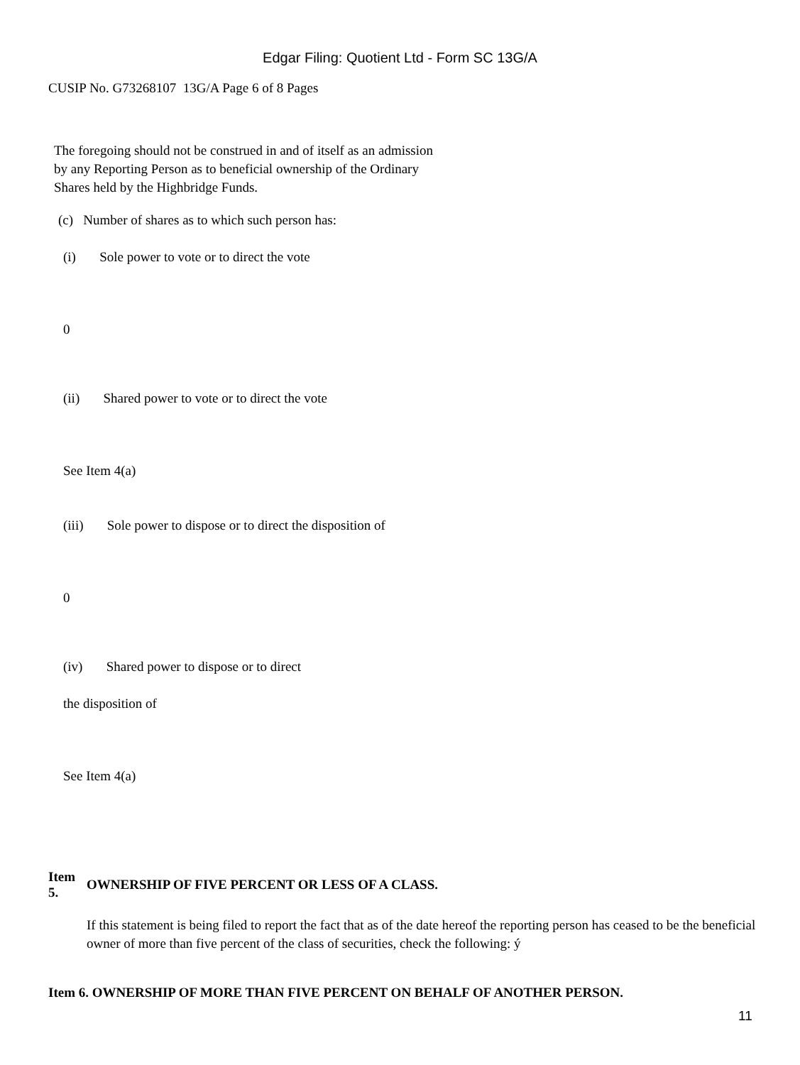Edgar Filing: Quotient Ltd - Form SC 13G/A
CUSIP No. G73268107 13G/A Page 6 of 8 Pages
The foregoing should not be construed in and of itself as an admission by any Reporting Person as to beneficial ownership of the Ordinary Shares held by the Highbridge Funds.
(c) Number of shares as to which such person has:
(i) Sole power to vote or to direct the vote
0
(ii) Shared power to vote or to direct the vote
See Item 4(a)
(iii) Sole power to dispose or to direct the disposition of
0
(iv) Shared power to dispose or to direct
the disposition of
See Item 4(a)
Item 5.
OWNERSHIP OF FIVE PERCENT OR LESS OF A CLASS.
If this statement is being filed to report the fact that as of the date hereof the reporting person has ceased to be the beneficial owner of more than five percent of the class of securities, check the following: ý
Item 6. OWNERSHIP OF MORE THAN FIVE PERCENT ON BEHALF OF ANOTHER PERSON.
11